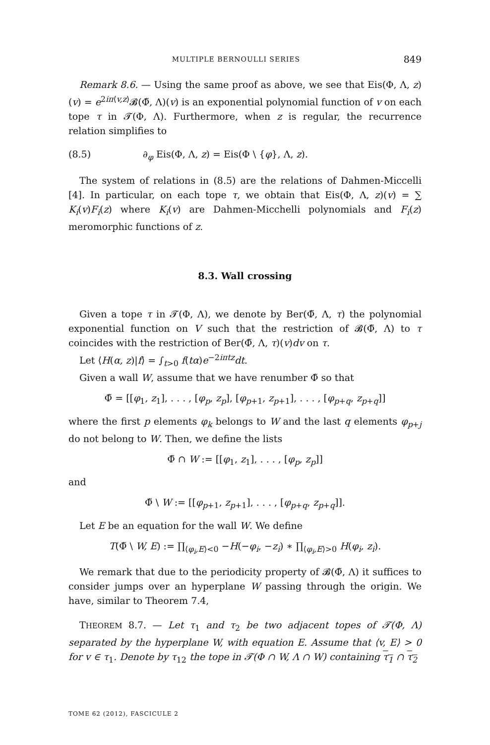MULTIPLE BERNOULLI SERIES 849
Remark 8.6. — Using the same proof as above, we see that Eis(Φ, Λ, z)(v) = e<sup>2iπ⟨v,z⟩</sup>𝓑(Φ̃, Λ)(v) is an exponential polynomial function of v on each tope τ in 𝓣(Φ, Λ). Furthermore, when z is regular, the recurrence relation simplifies to
(8.5) ∂<sub>φ</sub> Eis(Φ, Λ, z) = Eis(Φ \ {φ}, Λ, z).
The system of relations in (8.5) are the relations of Dahmen-Miccelli [4]. In particular, on each tope τ, we obtain that Eis(Φ, Λ, z)(v) = ∑ K<sub>i</sub>(v)F<sub>i</sub>(z) where K<sub>i</sub>(v) are Dahmen-Micchelli polynomials and F<sub>i</sub>(z) meromorphic functions of z.
8.3. Wall crossing
Given a tope τ in 𝓣(Φ, Λ), we denote by Ber(Φ̃, Λ, τ) the polynomial exponential function on V such that the restriction of 𝓑(Φ̃, Λ) to τ coincides with the restriction of Ber(Φ̃, Λ, τ)(v)dv on τ.
Let ⟨H(α, z)|f⟩ = ∫<sub>t>0</sub> f(tα)e<sup>−2iπtz</sup>dt.
Given a wall W, assume that we have renumber Φ̃ so that
Φ̃ = [[φ<sub>1</sub>, z<sub>1</sub>], . . . , [φ<sub>p</sub>, z<sub>p</sub>], [φ<sub>p+1</sub>, z<sub>p+1</sub>], . . . , [φ<sub>p+q</sub>, z<sub>p+q</sub>]]
where the first p elements φ<sub>k</sub> belongs to W and the last q elements φ<sub>p+j</sub> do not belong to W. Then, we define the lists
Φ̃ ∩ W := [[φ<sub>1</sub>, z<sub>1</sub>], . . . , [φ<sub>p</sub>, z<sub>p</sub>]]
and
Φ̃ \ W := [[φ<sub>p+1</sub>, z<sub>p+1</sub>], . . . , [φ<sub>p+q</sub>, z<sub>p+q</sub>]].
Let E be an equation for the wall W. We define
T(Φ̃ \ W, E) := ∏<sub>⟨φ<sub>i</sub>,E⟩<0</sub> −H(−φ<sub>i</sub>, −z<sub>i</sub>) ∗ ∏<sub>⟨φ<sub>i</sub>,E⟩>0</sub> H(φ<sub>i</sub>, z<sub>i</sub>).
We remark that due to the periodicity property of 𝓑(Φ̃, Λ) it suffices to consider jumps over an hyperplane W passing through the origin. We have, similar to Theorem 7.4,
THEOREM 8.7. — Let τ<sub>1</sub> and τ<sub>2</sub> be two adjacent topes of 𝓣(Φ, Λ) separated by the hyperplane W, with equation E. Assume that ⟨v, E⟩ > 0 for v ∈ τ<sub>1</sub>. Denote by τ<sub>12</sub> the tope in 𝓣(Φ ∩ W, Λ ∩ W) containing τ<sub>1</sub> ∩ τ<sub>2</sub>
TOME 62 (2012), FASCICULE 2